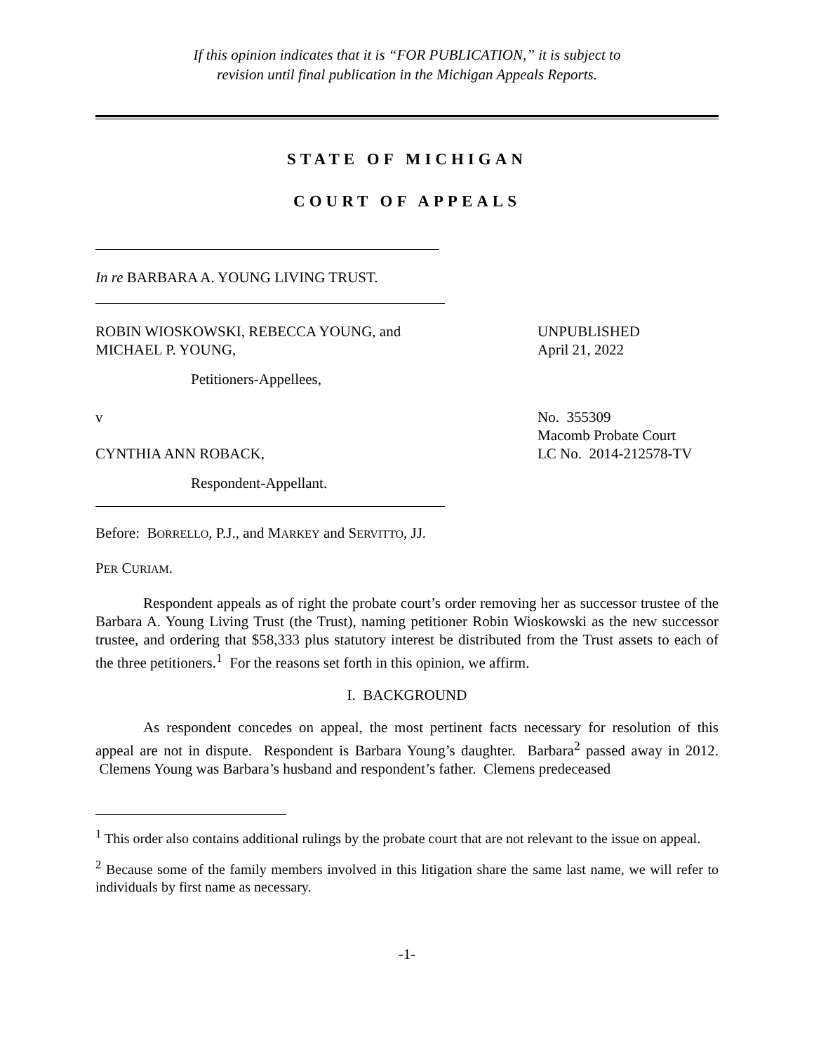If this opinion indicates that it is “FOR PUBLICATION,” it is subject to
revision until final publication in the Michigan Appeals Reports.
STATE OF MICHIGAN
COURT OF APPEALS
In re BARBARA A. YOUNG LIVING TRUST.
ROBIN WIOSKOWSKI, REBECCA YOUNG, and
MICHAEL P. YOUNG,
UNPUBLISHED
April 21, 2022
Petitioners-Appellees,
v
CYNTHIA ANN ROBACK,
No. 355309
Macomb Probate Court
LC No. 2014-212578-TV
Respondent-Appellant.
Before: BORRELLO, P.J., and MARKEY and SERVITTO, JJ.
PER CURIAM.
Respondent appeals as of right the probate court’s order removing her as successor trustee of the Barbara A. Young Living Trust (the Trust), naming petitioner Robin Wioskowski as the new successor trustee, and ordering that $58,333 plus statutory interest be distributed from the Trust assets to each of the three petitioners.<sup>1</sup> For the reasons set forth in this opinion, we affirm.
I. BACKGROUND
As respondent concedes on appeal, the most pertinent facts necessary for resolution of this appeal are not in dispute. Respondent is Barbara Young’s daughter. Barbara<sup>2</sup> passed away in 2012. Clemens Young was Barbara’s husband and respondent’s father. Clemens predeceased
<sup>1</sup> This order also contains additional rulings by the probate court that are not relevant to the issue on appeal.
<sup>2</sup> Because some of the family members involved in this litigation share the same last name, we will refer to individuals by first name as necessary.
-1-